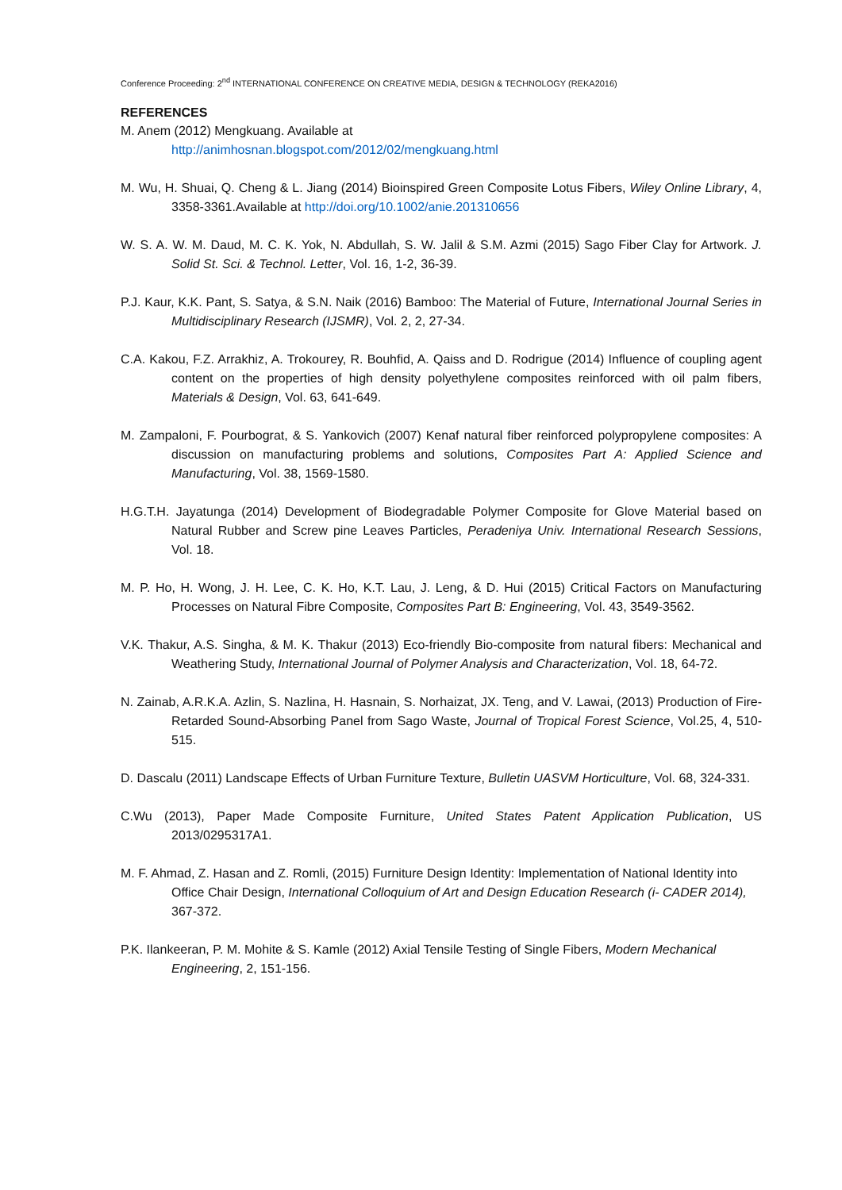Conference Proceeding: 2<sup>nd</sup> INTERNATIONAL CONFERENCE ON CREATIVE MEDIA, DESIGN & TECHNOLOGY (REKA2016)
REFERENCES
M. Anem (2012) Mengkuang. Available at
http://animhosnan.blogspot.com/2012/02/mengkuang.html
M. Wu, H. Shuai, Q. Cheng & L. Jiang (2014) Bioinspired Green Composite Lotus Fibers, Wiley Online Library, 4, 3358-3361.Available at http://doi.org/10.1002/anie.201310656
W. S. A. W. M. Daud, M. C. K. Yok, N. Abdullah, S. W. Jalil & S.M. Azmi (2015) Sago Fiber Clay for Artwork. J. Solid St. Sci. & Technol. Letter, Vol. 16, 1-2, 36-39.
P.J. Kaur, K.K. Pant, S. Satya, & S.N. Naik (2016) Bamboo: The Material of Future, International Journal Series in Multidisciplinary Research (IJSMR), Vol. 2, 2, 27-34.
C.A. Kakou, F.Z. Arrakhiz, A. Trokourey, R. Bouhfid, A. Qaiss and D. Rodrigue (2014) Influence of coupling agent content on the properties of high density polyethylene composites reinforced with oil palm fibers, Materials & Design, Vol. 63, 641-649.
M. Zampaloni, F. Pourbograt, & S. Yankovich (2007) Kenaf natural fiber reinforced polypropylene composites: A discussion on manufacturing problems and solutions, Composites Part A: Applied Science and Manufacturing, Vol. 38, 1569-1580.
H.G.T.H. Jayatunga (2014) Development of Biodegradable Polymer Composite for Glove Material based on Natural Rubber and Screw pine Leaves Particles, Peradeniya Univ. International Research Sessions, Vol. 18.
M. P. Ho, H. Wong, J. H. Lee, C. K. Ho, K.T. Lau, J. Leng, & D. Hui (2015) Critical Factors on Manufacturing Processes on Natural Fibre Composite, Composites Part B: Engineering, Vol. 43, 3549-3562.
V.K. Thakur, A.S. Singha, & M. K. Thakur (2013) Eco-friendly Bio-composite from natural fibers: Mechanical and Weathering Study, International Journal of Polymer Analysis and Characterization, Vol. 18, 64-72.
N. Zainab, A.R.K.A. Azlin, S. Nazlina, H. Hasnain, S. Norhaizat, JX. Teng, and V. Lawai, (2013) Production of Fire- Retarded Sound-Absorbing Panel from Sago Waste, Journal of Tropical Forest Science, Vol.25, 4, 510-515.
D. Dascalu (2011) Landscape Effects of Urban Furniture Texture, Bulletin UASVM Horticulture, Vol. 68, 324-331.
C.Wu (2013), Paper Made Composite Furniture, United States Patent Application Publication, US 2013/0295317A1.
M. F. Ahmad, Z. Hasan and Z. Romli, (2015) Furniture Design Identity: Implementation of National Identity into Office Chair Design, International Colloquium of Art and Design Education Research (i- CADER 2014), 367-372.
P.K. Ilankeeran, P. M. Mohite & S. Kamle (2012) Axial Tensile Testing of Single Fibers, Modern Mechanical Engineering, 2, 151-156.